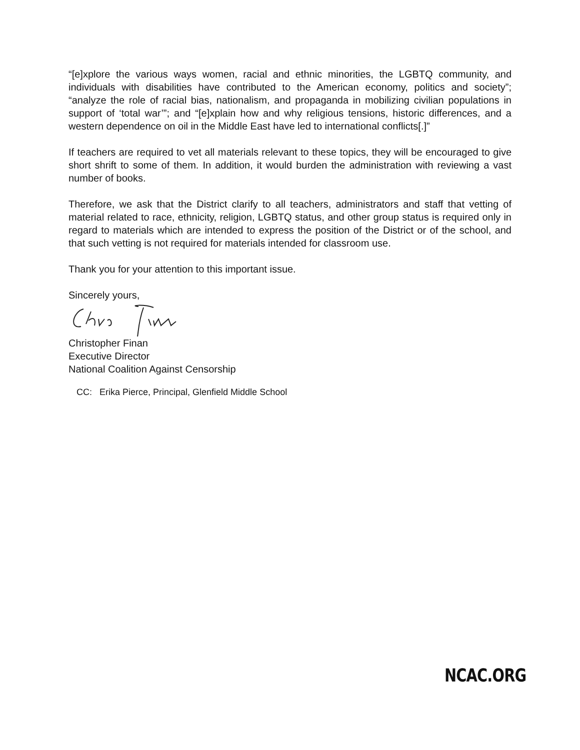“[e]xplore the various ways women, racial and ethnic minorities, the LGBTQ community, and individuals with disabilities have contributed to the American economy, politics and society”; “analyze the role of racial bias, nationalism, and propaganda in mobilizing civilian populations in support of ‘total war’”; and “[e]xplain how and why religious tensions, historic differences, and a western dependence on oil in the Middle East have led to international conflicts[.]”
If teachers are required to vet all materials relevant to these topics, they will be encouraged to give short shrift to some of them. In addition, it would burden the administration with reviewing a vast number of books.
Therefore, we ask that the District clarify to all teachers, administrators and staff that vetting of material related to race, ethnicity, religion, LGBTQ status, and other group status is required only in regard to materials which are intended to express the position of the District or of the school, and that such vetting is not required for materials intended for classroom use.
Thank you for your attention to this important issue.
Sincerely yours,
Christopher Finan
Executive Director
National Coalition Against Censorship
CC: Erika Pierce, Principal, Glenfield Middle School
NCAC.ORG